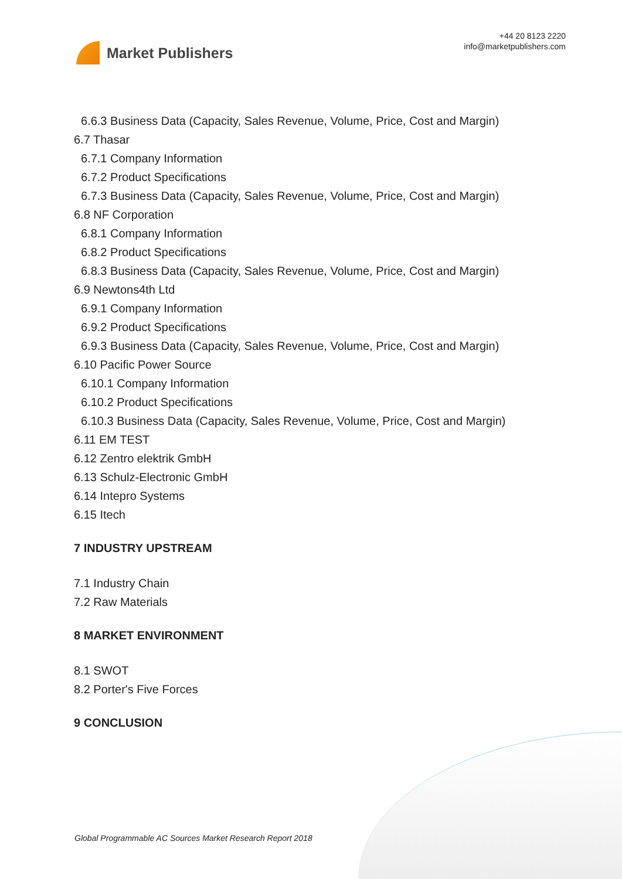Market Publishers
+44 20 8123 2220
info@marketpublishers.com
6.6.3 Business Data (Capacity, Sales Revenue, Volume, Price, Cost and Margin)
6.7 Thasar
6.7.1 Company Information
6.7.2 Product Specifications
6.7.3 Business Data (Capacity, Sales Revenue, Volume, Price, Cost and Margin)
6.8 NF Corporation
6.8.1 Company Information
6.8.2 Product Specifications
6.8.3 Business Data (Capacity, Sales Revenue, Volume, Price, Cost and Margin)
6.9 Newtons4th Ltd
6.9.1 Company Information
6.9.2 Product Specifications
6.9.3 Business Data (Capacity, Sales Revenue, Volume, Price, Cost and Margin)
6.10 Pacific Power Source
6.10.1 Company Information
6.10.2 Product Specifications
6.10.3 Business Data (Capacity, Sales Revenue, Volume, Price, Cost and Margin)
6.11 EM TEST
6.12 Zentro elektrik GmbH
6.13 Schulz-Electronic GmbH
6.14 Intepro Systems
6.15 Itech
7 INDUSTRY UPSTREAM
7.1 Industry Chain
7.2 Raw Materials
8 MARKET ENVIRONMENT
8.1 SWOT
8.2 Porter's Five Forces
9 CONCLUSION
Global Programmable AC Sources Market Research Report 2018